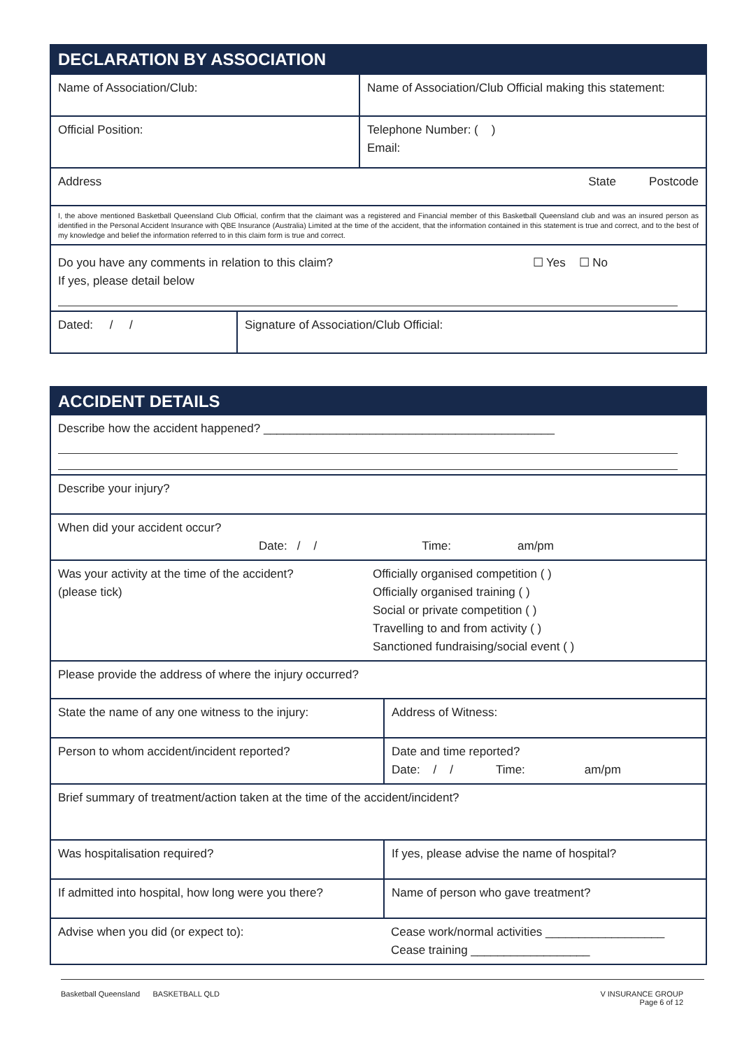DECLARATION BY ASSOCIATION
| Name of Association/Club: | Name of Association/Club Official making this statement: |
| Official Position: | Telephone Number: ( ) Email: |
| Address State Postcode | |
| I, the above mentioned Basketball Queensland Club Official, confirm that the claimant was a registered and Financial member of this Basketball Queensland club and was an insured person as identified in the Personal Accident Insurance with QBE Insurance (Australia) Limited at the time of the accident, that the information contained in this statement is true and correct, and to the best of my knowledge and belief the information referred to in this claim form is true and correct. | |
| Do you have any comments in relation to this claim? ☐ Yes ☐ No If yes, please detail below | |
| Dated: / / | Signature of Association/Club Official: |
ACCIDENT DETAILS
| Describe how the accident happened? ____________________________________________ | |
| Describe your injury? | |
| When did your accident occur? Date: / / Time: am/pm | |
| Was your activity at the time of the accident? (please tick) | Officially organised competition ( ) Officially organised training ( ) Social or private competition ( ) Travelling to and from activity ( ) Sanctioned fundraising/social event ( ) |
| Please provide the address of where the injury occurred? | |
| State the name of any one witness to the injury: | Address of Witness: |
| Person to whom accident/incident reported? | Date and time reported? Date: / / Time: am/pm |
| Brief summary of treatment/action taken at the time of the accident/incident? | |
| Was hospitalisation required? | If yes, please advise the name of hospital? |
| If admitted into hospital, how long were you there? | Name of person who gave treatment? |
| Advise when you did (or expect to): | Cease work/normal activities __________________ Cease training __________________ |
Basketball Queensland BASKETBALL QLD
V INSURANCE GROUP
Page 6 of 12